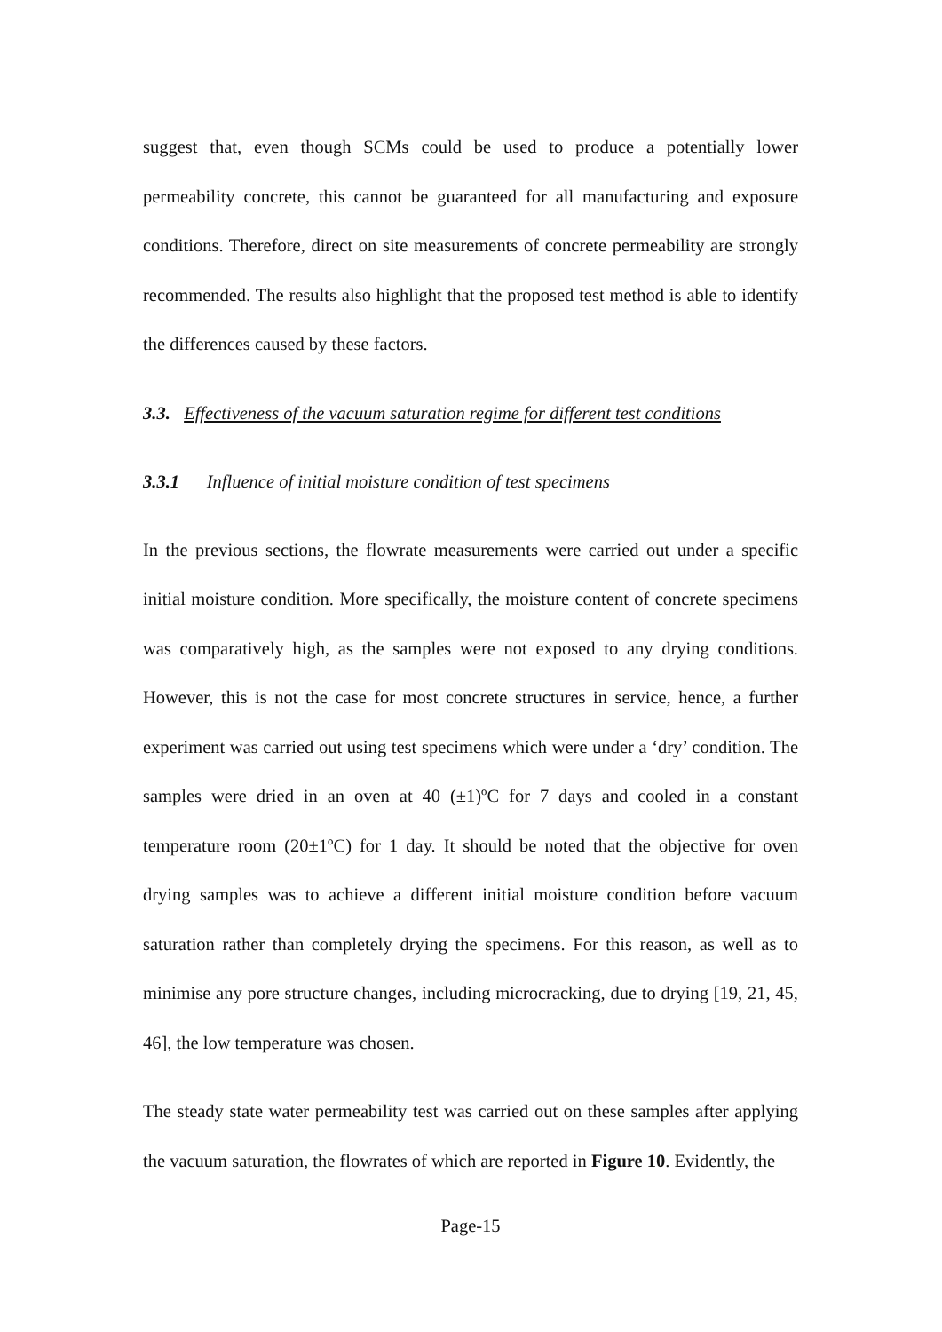suggest that, even though SCMs could be used to produce a potentially lower permeability concrete, this cannot be guaranteed for all manufacturing and exposure conditions. Therefore, direct on site measurements of concrete permeability are strongly recommended. The results also highlight that the proposed test method is able to identify the differences caused by these factors.
3.3. Effectiveness of the vacuum saturation regime for different test conditions
3.3.1 Influence of initial moisture condition of test specimens
In the previous sections, the flowrate measurements were carried out under a specific initial moisture condition. More specifically, the moisture content of concrete specimens was comparatively high, as the samples were not exposed to any drying conditions. However, this is not the case for most concrete structures in service, hence, a further experiment was carried out using test specimens which were under a ‘dry’ condition. The samples were dried in an oven at 40 (±1)ºC for 7 days and cooled in a constant temperature room (20±1ºC) for 1 day. It should be noted that the objective for oven drying samples was to achieve a different initial moisture condition before vacuum saturation rather than completely drying the specimens. For this reason, as well as to minimise any pore structure changes, including microcracking, due to drying [19, 21, 45, 46], the low temperature was chosen.
The steady state water permeability test was carried out on these samples after applying the vacuum saturation, the flowrates of which are reported in Figure 10. Evidently, the
Page-15